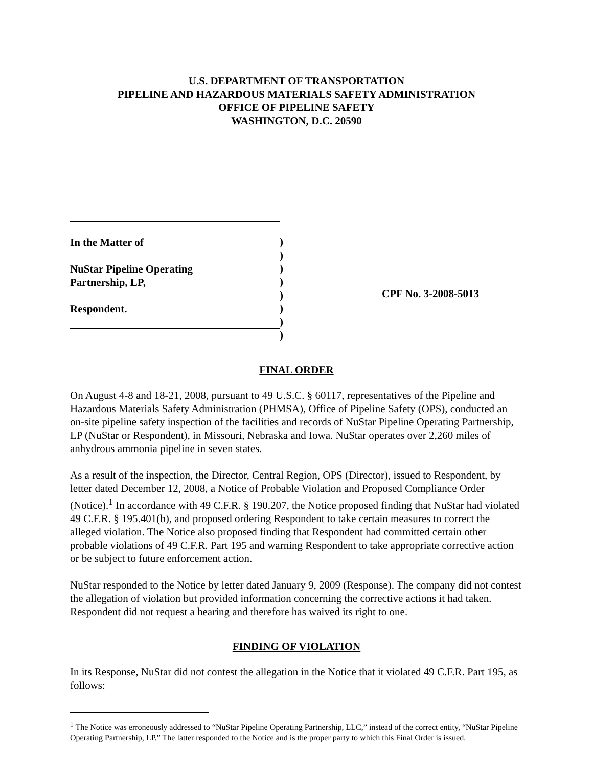U.S. DEPARTMENT OF TRANSPORTATION
PIPELINE AND HAZARDOUS MATERIALS SAFETY ADMINISTRATION
OFFICE OF PIPELINE SAFETY
WASHINGTON, D.C. 20590
In the Matter of
NuStar Pipeline Operating
Partnership, LP,
Respondent.
)
)
)
)
)
)
)
)
CPF No. 3-2008-5013
FINAL ORDER
On August 4-8 and 18-21, 2008, pursuant to 49 U.S.C. § 60117, representatives of the Pipeline and Hazardous Materials Safety Administration (PHMSA), Office of Pipeline Safety (OPS), conducted an on-site pipeline safety inspection of the facilities and records of NuStar Pipeline Operating Partnership, LP (NuStar or Respondent), in Missouri, Nebraska and Iowa. NuStar operates over 2,260 miles of anhydrous ammonia pipeline in seven states.
As a result of the inspection, the Director, Central Region, OPS (Director), issued to Respondent, by letter dated December 12, 2008, a Notice of Probable Violation and Proposed Compliance Order (Notice).<sup>1</sup> In accordance with 49 C.F.R. § 190.207, the Notice proposed finding that NuStar had violated 49 C.F.R. § 195.401(b), and proposed ordering Respondent to take certain measures to correct the alleged violation. The Notice also proposed finding that Respondent had committed certain other probable violations of 49 C.F.R. Part 195 and warning Respondent to take appropriate corrective action or be subject to future enforcement action.
NuStar responded to the Notice by letter dated January 9, 2009 (Response). The company did not contest the allegation of violation but provided information concerning the corrective actions it had taken. Respondent did not request a hearing and therefore has waived its right to one.
FINDING OF VIOLATION
In its Response, NuStar did not contest the allegation in the Notice that it violated 49 C.F.R. Part 195, as follows:
<sup>1</sup> The Notice was erroneously addressed to “NuStar Pipeline Operating Partnership, LLC,” instead of the correct entity, “NuStar Pipeline Operating Partnership, LP.” The latter responded to the Notice and is the proper party to which this Final Order is issued.